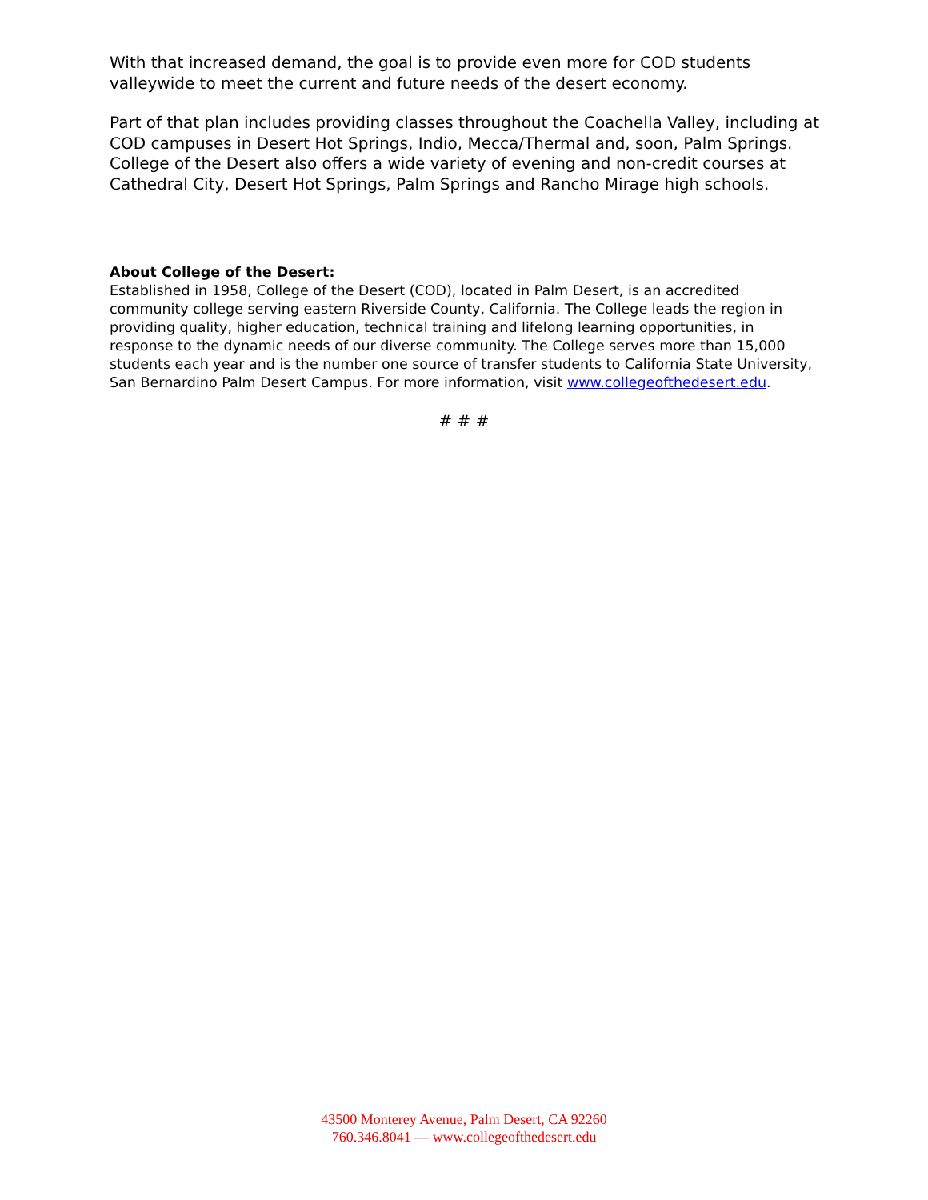With that increased demand, the goal is to provide even more for COD students valleywide to meet the current and future needs of the desert economy.
Part of that plan includes providing classes throughout the Coachella Valley, including at COD campuses in Desert Hot Springs, Indio, Mecca/Thermal and, soon, Palm Springs. College of the Desert also offers a wide variety of evening and non-credit courses at Cathedral City, Desert Hot Springs, Palm Springs and Rancho Mirage high schools.
About College of the Desert:
Established in 1958, College of the Desert (COD), located in Palm Desert, is an accredited community college serving eastern Riverside County, California. The College leads the region in providing quality, higher education, technical training and lifelong learning opportunities, in response to the dynamic needs of our diverse community. The College serves more than 15,000 students each year and is the number one source of transfer students to California State University, San Bernardino Palm Desert Campus. For more information, visit www.collegeofthedesert.edu.
# # #
43500 Monterey Avenue, Palm Desert, CA 92260
760.346.8041 — www.collegeofthedesert.edu